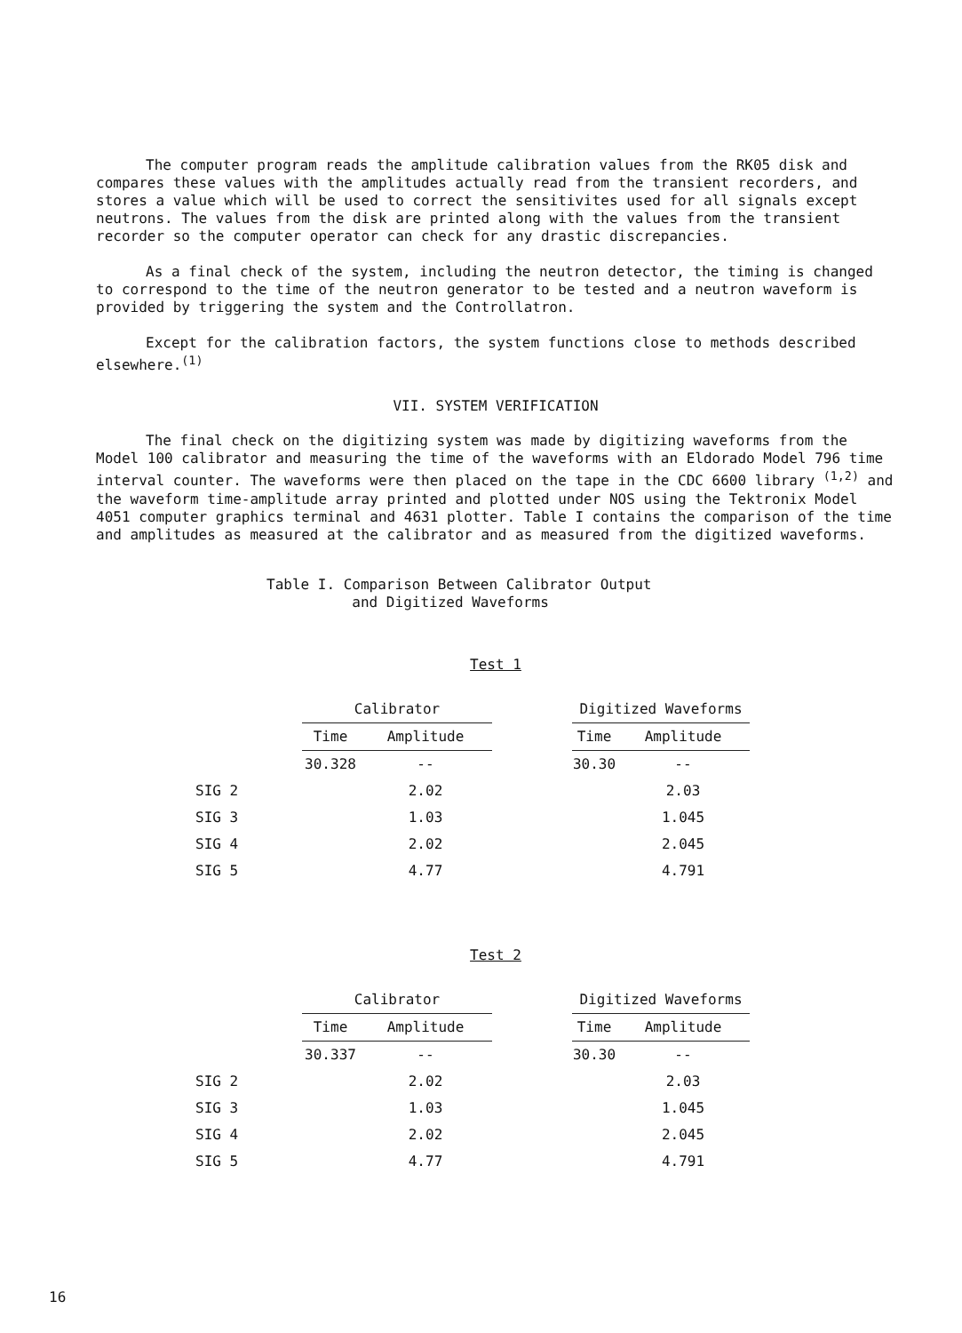The computer program reads the amplitude calibration values from the RK05 disk and compares these values with the amplitudes actually read from the transient recorders, and stores a value which will be used to correct the sensitivites used for all signals except neutrons. The values from the disk are printed along with the values from the transient recorder so the computer operator can check for any drastic discrepancies.
As a final check of the system, including the neutron detector, the timing is changed to correspond to the time of the neutron generator to be tested and a neutron waveform is provided by triggering the system and the Controllatron.
Except for the calibration factors, the system functions close to methods described elsewhere.<sup>(1)</sup>
VII. SYSTEM VERIFICATION
The final check on the digitizing system was made by digitizing waveforms from the Model 100 calibrator and measuring the time of the waveforms with an Eldorado Model 796 time interval counter. The waveforms were then placed on the tape in the CDC 6600 library <sup>(1,2)</sup> and the waveform time-amplitude array printed and plotted under NOS using the Tektronix Model 4051 computer graphics terminal and 4631 plotter. Table I contains the comparison of the time and amplitudes as measured at the calibrator and as measured from the digitized waveforms.
Table I. Comparison Between Calibrator Output
and Digitized Waveforms
Test 1
| | Calibrator | | | Digitized Waveforms | |
| --- | --- | --- | --- | --- | --- |
| | Time | Amplitude | | Time | Amplitude |
| | 30.328 | -- | | 30.30 | -- |
| SIG 2 | | 2.02 | | | 2.03 |
| SIG 3 | | 1.03 | | | 1.045 |
| SIG 4 | | 2.02 | | | 2.045 |
| SIG 5 | | 4.77 | | | 4.791 |
Test 2
| | Calibrator | | | Digitized Waveforms | |
| --- | --- | --- | --- | --- | --- |
| | Time | Amplitude | | Time | Amplitude |
| | 30.337 | -- | | 30.30 | -- |
| SIG 2 | | 2.02 | | | 2.03 |
| SIG 3 | | 1.03 | | | 1.045 |
| SIG 4 | | 2.02 | | | 2.045 |
| SIG 5 | | 4.77 | | | 4.791 |
16